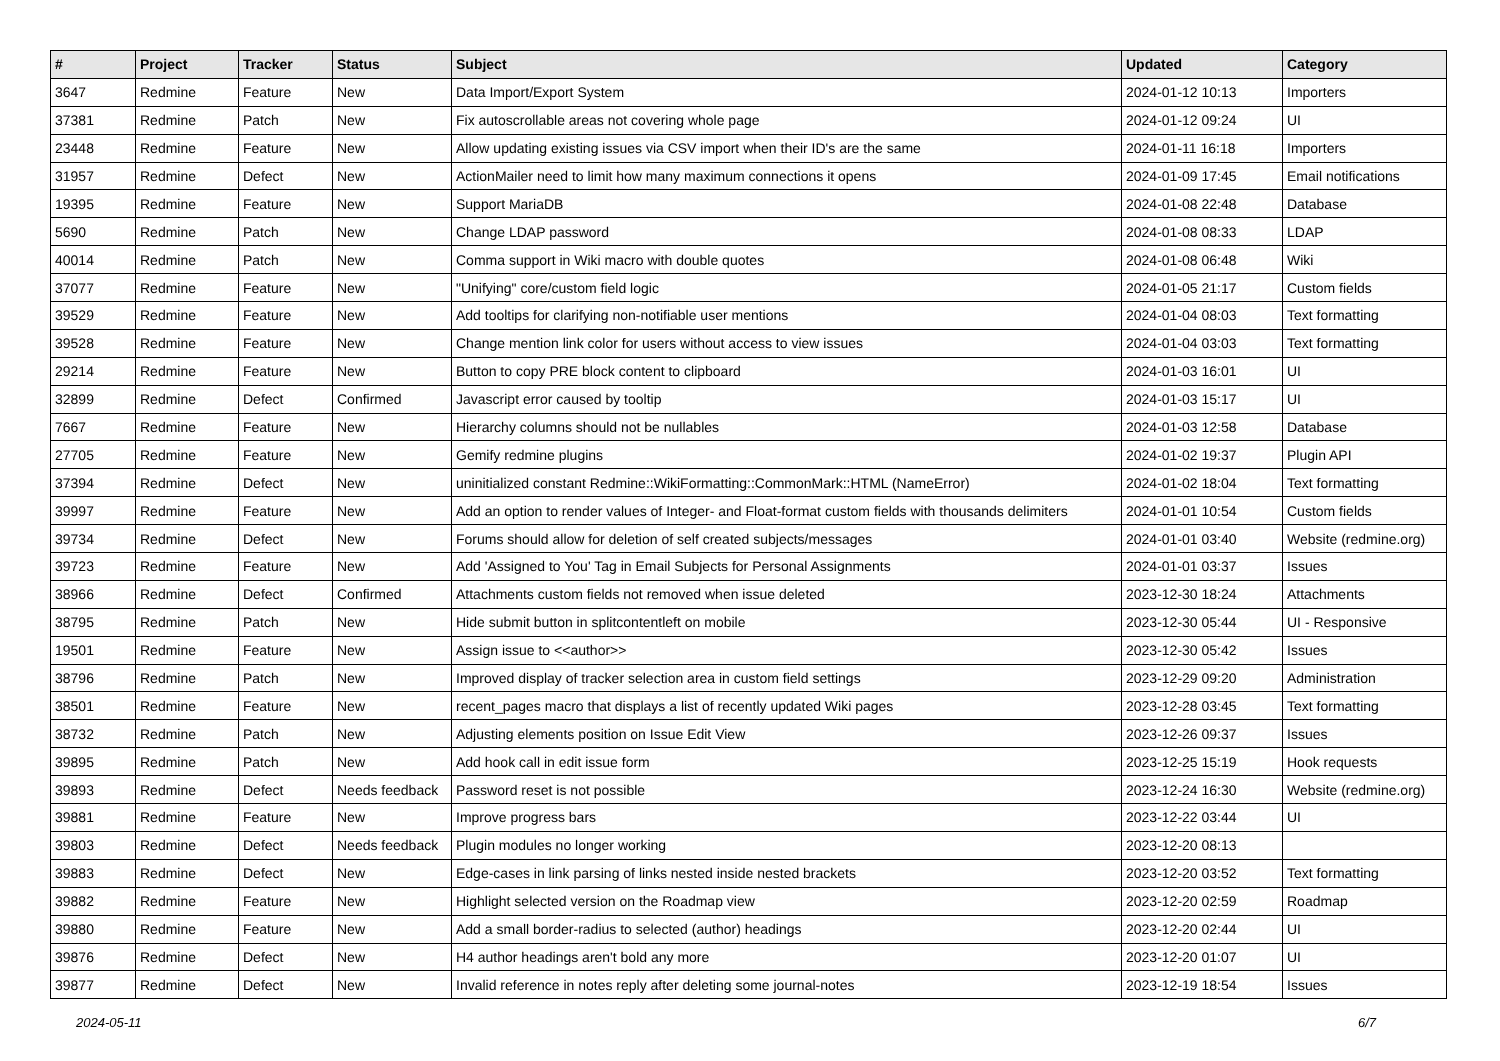| # | Project | Tracker | Status | Subject | Updated | Category |
| --- | --- | --- | --- | --- | --- | --- |
| 3647 | Redmine | Feature | New | Data Import/Export System | 2024-01-12 10:13 | Importers |
| 37381 | Redmine | Patch | New | Fix autoscrollable areas not covering whole page | 2024-01-12 09:24 | UI |
| 23448 | Redmine | Feature | New | Allow updating existing issues via CSV import when their ID's are the same | 2024-01-11 16:18 | Importers |
| 31957 | Redmine | Defect | New | ActionMailer need to limit how many maximum connections it opens | 2024-01-09 17:45 | Email notifications |
| 19395 | Redmine | Feature | New | Support MariaDB | 2024-01-08 22:48 | Database |
| 5690 | Redmine | Patch | New | Change LDAP password | 2024-01-08 08:33 | LDAP |
| 40014 | Redmine | Patch | New | Comma support in Wiki macro with double quotes | 2024-01-08 06:48 | Wiki |
| 37077 | Redmine | Feature | New | "Unifying" core/custom field logic | 2024-01-05 21:17 | Custom fields |
| 39529 | Redmine | Feature | New | Add tooltips for clarifying non-notifiable user mentions | 2024-01-04 08:03 | Text formatting |
| 39528 | Redmine | Feature | New | Change mention link color for users without access to view issues | 2024-01-04 03:03 | Text formatting |
| 29214 | Redmine | Feature | New | Button to copy PRE block content to clipboard | 2024-01-03 16:01 | UI |
| 32899 | Redmine | Defect | Confirmed | Javascript error caused by tooltip | 2024-01-03 15:17 | UI |
| 7667 | Redmine | Feature | New | Hierarchy columns should not be nullables | 2024-01-03 12:58 | Database |
| 27705 | Redmine | Feature | New | Gemify redmine plugins | 2024-01-02 19:37 | Plugin API |
| 37394 | Redmine | Defect | New | uninitialized constant Redmine::WikiFormatting::CommonMark::HTML (NameError) | 2024-01-02 18:04 | Text formatting |
| 39997 | Redmine | Feature | New | Add an option to render values of Integer- and Float-format custom fields with thousands delimiters | 2024-01-01 10:54 | Custom fields |
| 39734 | Redmine | Defect | New | Forums should allow for deletion of self created subjects/messages | 2024-01-01 03:40 | Website (redmine.org) |
| 39723 | Redmine | Feature | New | Add 'Assigned to You' Tag in Email Subjects for Personal Assignments | 2024-01-01 03:37 | Issues |
| 38966 | Redmine | Defect | Confirmed | Attachments custom fields not removed when issue deleted | 2023-12-30 18:24 | Attachments |
| 38795 | Redmine | Patch | New | Hide submit button in splitcontentleft on mobile | 2023-12-30 05:44 | UI - Responsive |
| 19501 | Redmine | Feature | New | Assign issue to <<author>> | 2023-12-30 05:42 | Issues |
| 38796 | Redmine | Patch | New | Improved display of tracker selection area in custom field settings | 2023-12-29 09:20 | Administration |
| 38501 | Redmine | Feature | New | recent_pages macro that displays a list of recently updated Wiki pages | 2023-12-28 03:45 | Text formatting |
| 38732 | Redmine | Patch | New | Adjusting elements position on Issue Edit View | 2023-12-26 09:37 | Issues |
| 39895 | Redmine | Patch | New | Add hook call in edit issue form | 2023-12-25 15:19 | Hook requests |
| 39893 | Redmine | Defect | Needs feedback | Password reset is not possible | 2023-12-24 16:30 | Website (redmine.org) |
| 39881 | Redmine | Feature | New | Improve progress bars | 2023-12-22 03:44 | UI |
| 39803 | Redmine | Defect | Needs feedback | Plugin modules no longer working | 2023-12-20 08:13 | |
| 39883 | Redmine | Defect | New | Edge-cases in link parsing of links nested inside nested brackets | 2023-12-20 03:52 | Text formatting |
| 39882 | Redmine | Feature | New | Highlight selected version on the Roadmap view | 2023-12-20 02:59 | Roadmap |
| 39880 | Redmine | Feature | New | Add a small border-radius to selected (author) headings | 2023-12-20 02:44 | UI |
| 39876 | Redmine | Defect | New | H4 author headings aren't bold any more | 2023-12-20 01:07 | UI |
| 39877 | Redmine | Defect | New | Invalid reference in notes reply after deleting some journal-notes | 2023-12-19 18:54 | Issues |
2024-05-11 6/7